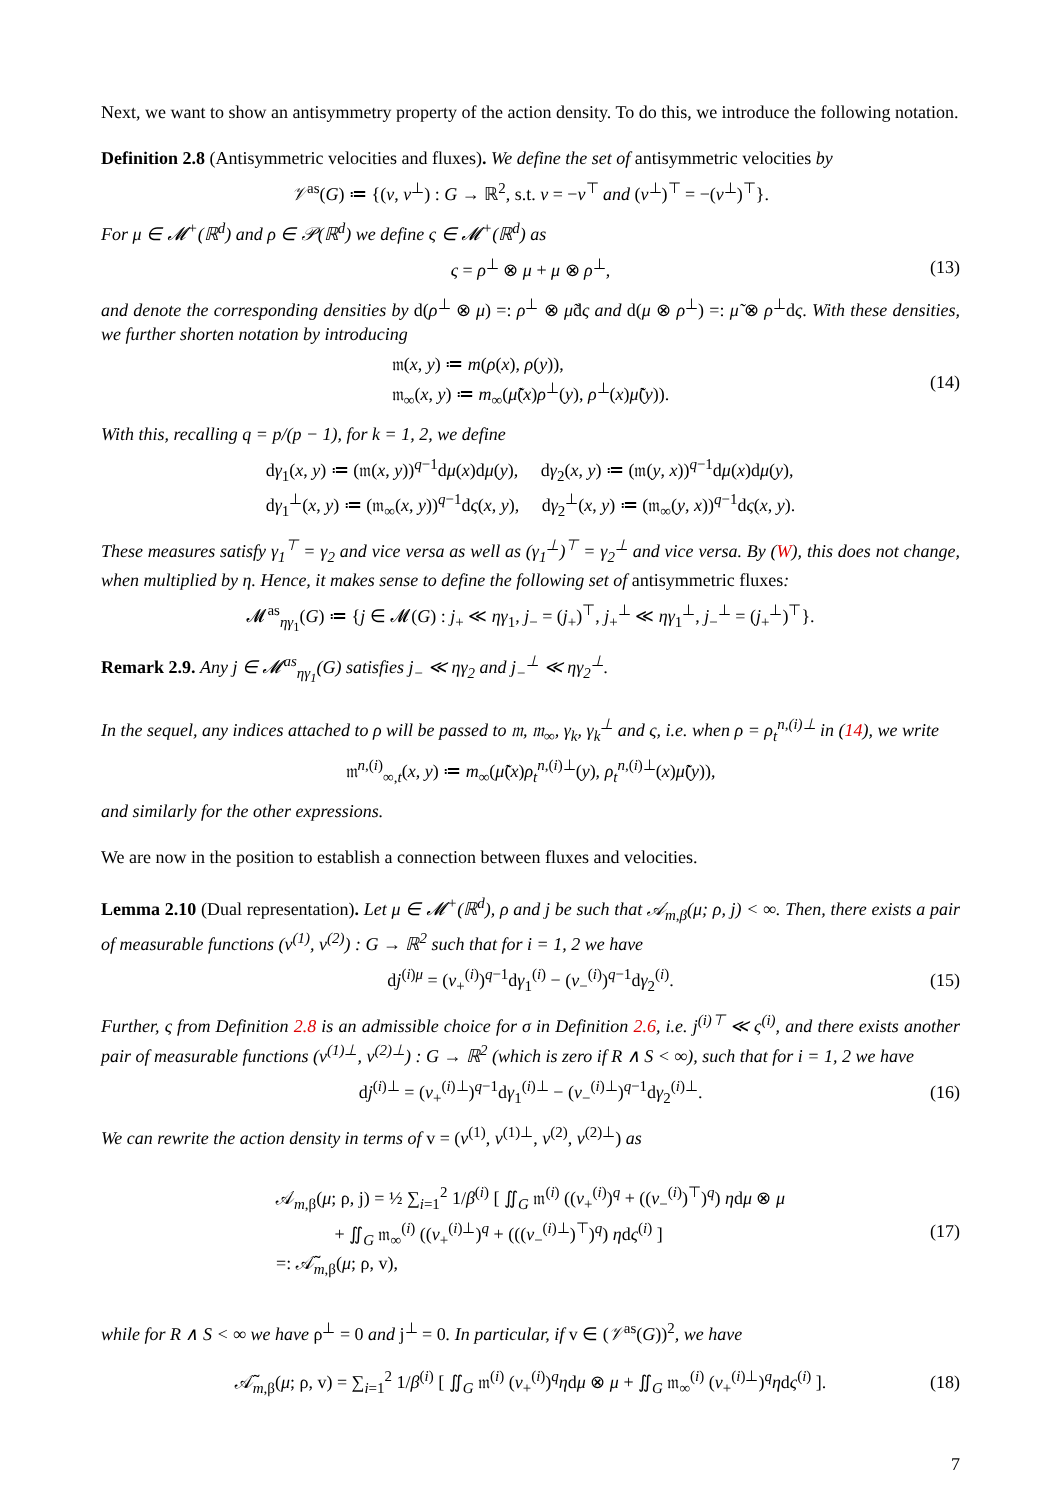Next, we want to show an antisymmetry property of the action density. To do this, we introduce the following notation.
Definition 2.8 (Antisymmetric velocities and fluxes). We define the set of antisymmetric velocities by
𝒱<sup>as</sup>(G) ≔ {(v, v<sup>⊥</sup>) : G → ℝ<sup>2</sup>, s.t. v = −v<sup>⊤</sup> and (v<sup>⊥</sup>)<sup>⊤</sup> = −(v<sup>⊥</sup>)<sup>⊤</sup>}.
For μ ∈ 𝓜<sup>+</sup>(ℝ<sup>d</sup>) and ρ ∈ 𝒫(ℝ<sup>d</sup>) we define ς ∈ 𝓜<sup>+</sup>(ℝ<sup>d</sup>) as
ς = ρ<sup>⊥</sup> ⊗ μ + μ ⊗ ρ<sup>⊥</sup>, (13)
and denote the corresponding densities by d(ρ<sup>⊥</sup> ⊗ μ) =: ρ<sup>⊥</sup> ⊗ μ̃dς and d(μ ⊗ ρ<sup>⊥</sup>) =: μ̃ ⊗ ρ<sup>⊥</sup>dς. With these densities, we further shorten notation by introducing
𝔪(x, y) ≔ m(ρ(x), ρ(y)),
𝔪<sub>∞</sub>(x, y) ≔ m<sub>∞</sub>(μ̃(x)ρ<sup>⊥</sup>(y), ρ<sup>⊥</sup>(x)μ̃(y)). (14)
With this, recalling q = p/(p − 1), for k = 1, 2, we define
dγ<sub>1</sub>(x, y) ≔ (𝔪(x, y))<sup>q−1</sup>dμ(x)dμ(y), dγ<sub>2</sub>(x, y) ≔ (𝔪(y, x))<sup>q−1</sup>dμ(x)dμ(y),
dγ<sub>1</sub><sup>⊥</sup>(x, y) ≔ (𝔪<sub>∞</sub>(x, y))<sup>q−1</sup>dς(x, y), dγ<sub>2</sub><sup>⊥</sup>(x, y) ≔ (𝔪<sub>∞</sub>(y, x))<sup>q−1</sup>dς(x, y).
These measures satisfy γ<sub>1</sub><sup>⊤</sup> = γ<sub>2</sub> and vice versa as well as (γ<sub>1</sub><sup>⊥</sup>)<sup>⊤</sup> = γ<sub>2</sub><sup>⊥</sup> and vice versa. By (W), this does not change, when multiplied by η. Hence, it makes sense to define the following set of antisymmetric fluxes:
𝓜<sup>as</sup><sub>ηγ<sub>1</sub></sub>(G) ≔ {j ∈ 𝓜(G) : j<sub>+</sub> ≪ ηγ<sub>1</sub>, j<sub>−</sub> = (j<sub>+</sub>)<sup>⊤</sup>, j<sub>+</sub><sup>⊥</sup> ≪ ηγ<sub>1</sub><sup>⊥</sup>, j<sub>−</sub><sup>⊥</sup> = (j<sub>+</sub><sup>⊥</sup>)<sup>⊤</sup>}.
Remark 2.9. Any j ∈ 𝓜<sup>as</sup><sub>ηγ<sub>1</sub></sub>(G) satisfies j<sub>−</sub> ≪ ηγ<sub>2</sub> and j<sub>−</sub><sup>⊥</sup> ≪ ηγ<sub>2</sub><sup>⊥</sup>.
In the sequel, any indices attached to ρ will be passed to 𝔪, 𝔪<sub>∞</sub>, γ<sub>k</sub>, γ<sub>k</sub><sup>⊥</sup> and ς, i.e. when ρ = ρ<sub>t</sub><sup>n,(i)⊥</sup> in (14), we write
𝔪<sup>n,(i)</sup><sub>∞,t</sub>(x, y) ≔ m<sub>∞</sub>(μ̃(x)ρ<sub>t</sub><sup>n,(i)⊥</sup>(y), ρ<sub>t</sub><sup>n,(i)⊥</sup>(x)μ̃(y)),
and similarly for the other expressions.
We are now in the position to establish a connection between fluxes and velocities.
Lemma 2.10 (Dual representation). Let μ ∈ 𝓜<sup>+</sup>(ℝ<sup>d</sup>), ρ and j be such that 𝒜<sub>m,β</sub>(μ; ρ, j) < ∞. Then, there exists a pair of measurable functions (v<sup>(1)</sup>, v<sup>(2)</sup>) : G → ℝ<sup>2</sup> such that for i = 1, 2 we have
dj<sup>(i)μ</sup> = (v<sub>+</sub><sup>(i)</sup>)<sup>q−1</sup>dγ<sub>1</sub><sup>(i)</sup> − (v<sub>−</sub><sup>(i)</sup>)<sup>q−1</sup>dγ<sub>2</sub><sup>(i)</sup>. (15)
Further, ς from Definition 2.8 is an admissible choice for σ in Definition 2.6, i.e. j<sup>(i)⊤</sup> ≪ ς<sup>(i)</sup>, and there exists another pair of measurable functions (v<sup>(1)⊥</sup>, v<sup>(2)⊥</sup>) : G → ℝ<sup>2</sup> (which is zero if R ∧ S < ∞), such that for i = 1, 2 we have
dj<sup>(i)⊥</sup> = (v<sub>+</sub><sup>(i)⊥</sup>)<sup>q−1</sup>dγ<sub>1</sub><sup>(i)⊥</sup> − (v<sub>−</sub><sup>(i)⊥</sup>)<sup>q−1</sup>dγ<sub>2</sub><sup>(i)⊥</sup>. (16)
We can rewrite the action density in terms of v = (v<sup>(1)</sup>, v<sup>(1)⊥</sup>, v<sup>(2)</sup>, v<sup>(2)⊥</sup>) as
𝒜<sub>m,β</sub>(μ; ρ, j) = ½ ∑<sub>i=1</sub><sup>2</sup> 1/β<sup>(i)</sup> [ ∬<sub>G</sub> 𝔪<sup>(i)</sup> ((v<sub>+</sub><sup>(i)</sup>)<sup>q</sup> + ((v<sub>−</sub><sup>(i)</sup>)<sup>⊤</sup>)<sup>q</sup>) ηdμ ⊗ μ
+ ∬<sub>G</sub> 𝔪<sub>∞</sub><sup>(i)</sup> ((v<sub>+</sub><sup>(i)⊥</sup>)<sup>q</sup> + (((v<sub>−</sub><sup>(i)⊥</sup>)<sup>⊤</sup>)<sup>q</sup>) ηdς<sup>(i)</sup> ]
=: 𝒜̃<sub>m,β</sub>(μ; ρ, v), (17)
while for R ∧ S < ∞ we have ρ<sup>⊥</sup> = 0 and j<sup>⊥</sup> = 0. In particular, if v ∈ (𝒱<sup>as</sup>(G))<sup>2</sup>, we have
𝒜̃<sub>m,β</sub>(μ; ρ, v) = ∑<sub>i=1</sub><sup>2</sup> 1/β<sup>(i)</sup> [ ∬<sub>G</sub> 𝔪<sup>(i)</sup> (v<sub>+</sub><sup>(i)</sup>)<sup>q</sup>ηdμ ⊗ μ + ∬<sub>G</sub> 𝔪<sub>∞</sub><sup>(i)</sup> (v<sub>+</sub><sup>(i)⊥</sup>)<sup>q</sup>ηdς<sup>(i)</sup> ]. (18)
7